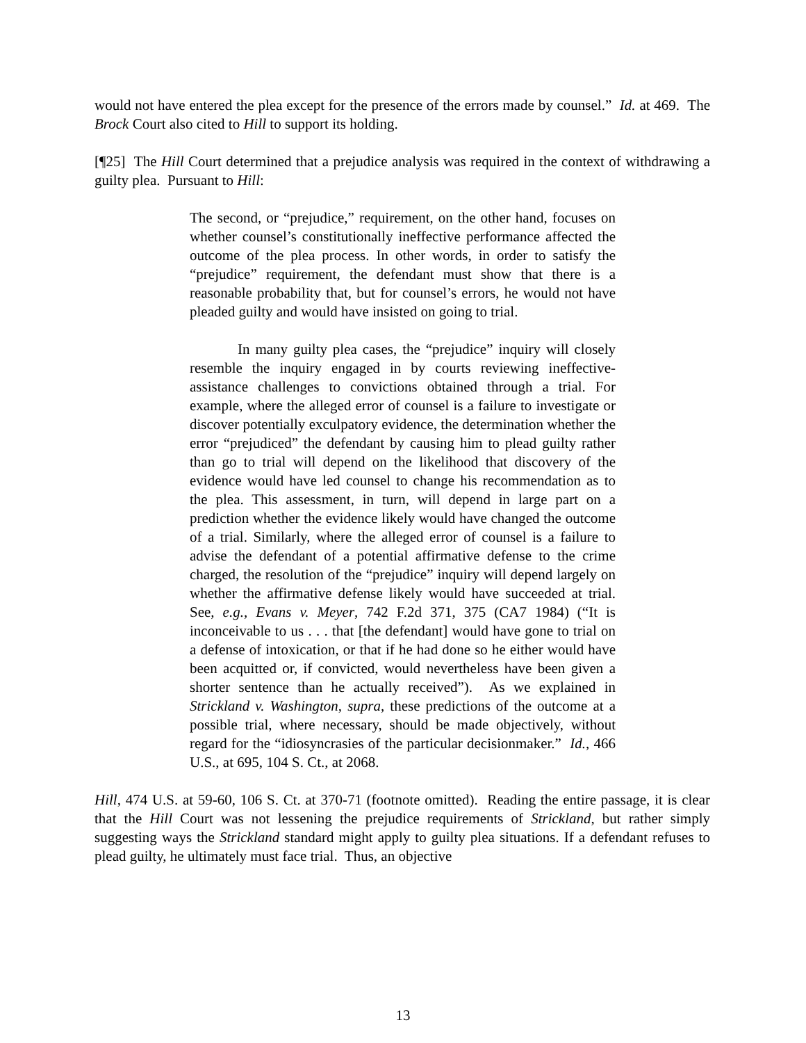would not have entered the plea except for the presence of the errors made by counsel.” Id. at 469. The Brock Court also cited to Hill to support its holding.
[¶25] The Hill Court determined that a prejudice analysis was required in the context of withdrawing a guilty plea. Pursuant to Hill:
The second, or “prejudice,” requirement, on the other hand, focuses on whether counsel’s constitutionally ineffective performance affected the outcome of the plea process. In other words, in order to satisfy the “prejudice” requirement, the defendant must show that there is a reasonable probability that, but for counsel’s errors, he would not have pleaded guilty and would have insisted on going to trial.
In many guilty plea cases, the “prejudice” inquiry will closely resemble the inquiry engaged in by courts reviewing ineffective-assistance challenges to convictions obtained through a trial. For example, where the alleged error of counsel is a failure to investigate or discover potentially exculpatory evidence, the determination whether the error “prejudiced” the defendant by causing him to plead guilty rather than go to trial will depend on the likelihood that discovery of the evidence would have led counsel to change his recommendation as to the plea. This assessment, in turn, will depend in large part on a prediction whether the evidence likely would have changed the outcome of a trial. Similarly, where the alleged error of counsel is a failure to advise the defendant of a potential affirmative defense to the crime charged, the resolution of the “prejudice” inquiry will depend largely on whether the affirmative defense likely would have succeeded at trial. See, e.g., Evans v. Meyer, 742 F.2d 371, 375 (CA7 1984) (“It is inconceivable to us . . . that [the defendant] would have gone to trial on a defense of intoxication, or that if he had done so he either would have been acquitted or, if convicted, would nevertheless have been given a shorter sentence than he actually received”). As we explained in Strickland v. Washington, supra, these predictions of the outcome at a possible trial, where necessary, should be made objectively, without regard for the “idiosyncrasies of the particular decisionmaker.” Id., 466 U.S., at 695, 104 S. Ct., at 2068.
Hill, 474 U.S. at 59-60, 106 S. Ct. at 370-71 (footnote omitted). Reading the entire passage, it is clear that the Hill Court was not lessening the prejudice requirements of Strickland, but rather simply suggesting ways the Strickland standard might apply to guilty plea situations. If a defendant refuses to plead guilty, he ultimately must face trial. Thus, an objective
13